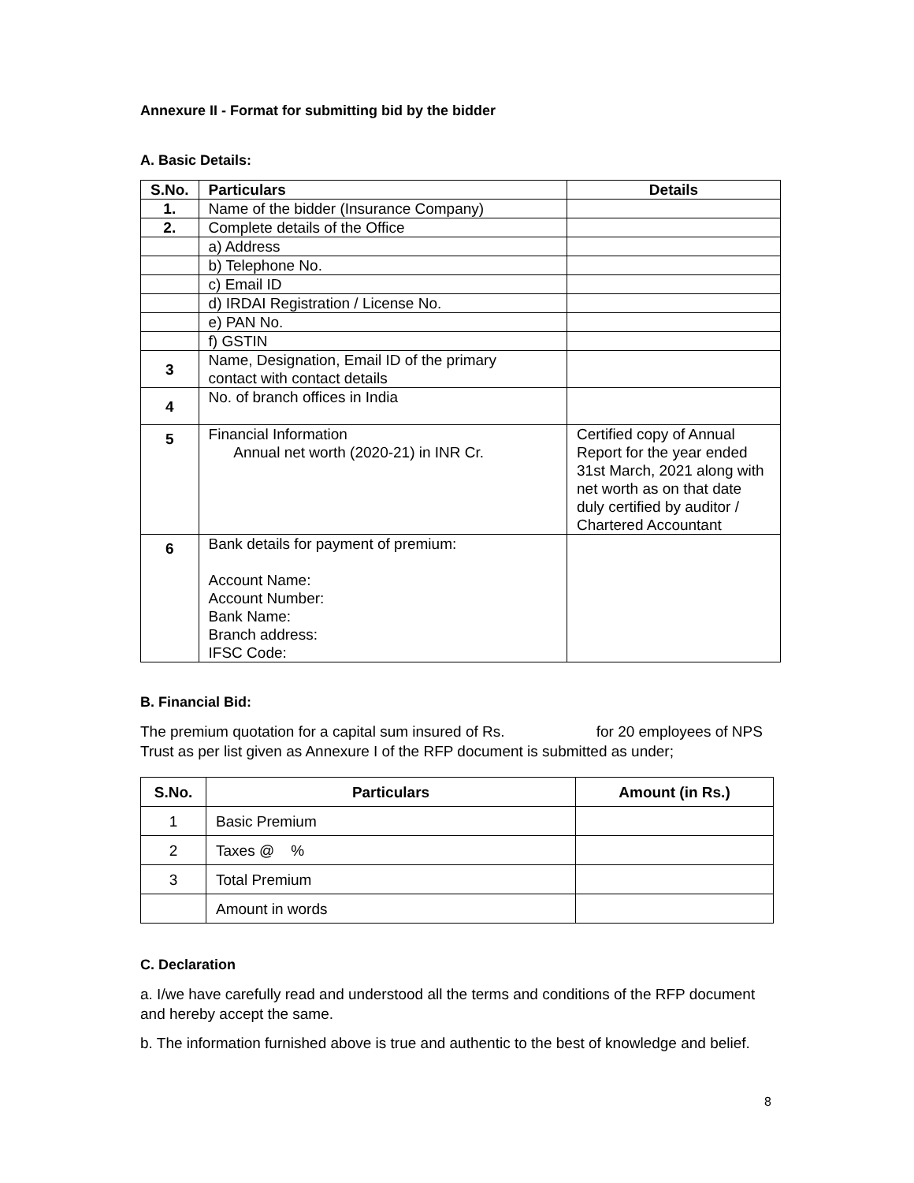Annexure II - Format for submitting bid by the bidder
A. Basic Details:
| S.No. | Particulars | Details |
| --- | --- | --- |
| 1. | Name of the bidder (Insurance Company) | |
| 2. | Complete details of the Office | |
| | a) Address | |
| | b) Telephone No. | |
| | c) Email ID | |
| | d) IRDAI Registration / License No. | |
| | e) PAN No. | |
| | f) GSTIN | |
| 3 | Name, Designation, Email ID of the primary contact with contact details | |
| 4 | No. of branch offices in India | |
| 5 | Financial Information Annual net worth (2020-21) in INR Cr. | Certified copy of Annual Report for the year ended 31st March, 2021 along with net worth as on that date duly certified by auditor / Chartered Accountant |
| 6 | Bank details for payment of premium: Account Name: Account Number: Bank Name: Branch address: IFSC Code: | |
B. Financial Bid:
The premium quotation for a capital sum insured of Rs. for 20 employees of NPS Trust as per list given as Annexure I of the RFP document is submitted as under;
| S.No. | Particulars | Amount (in Rs.) |
| --- | --- | --- |
| 1 | Basic Premium | |
| 2 | Taxes @ % | |
| 3 | Total Premium | |
| | Amount in words | |
C. Declaration
a. I/we have carefully read and understood all the terms and conditions of the RFP document and hereby accept the same.
b. The information furnished above is true and authentic to the best of knowledge and belief.
8